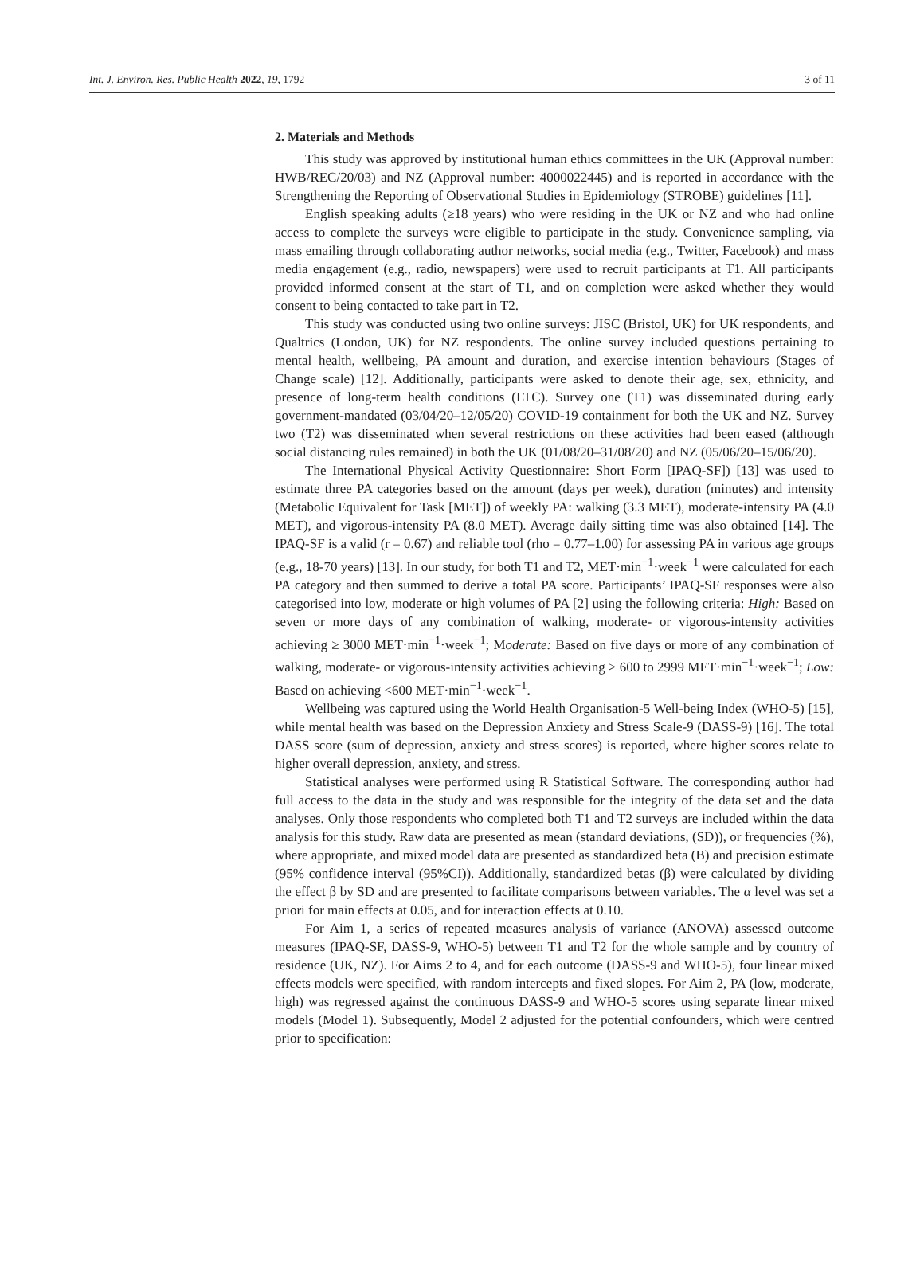Int. J. Environ. Res. Public Health 2022, 19, 1792 3 of 11
2. Materials and Methods
This study was approved by institutional human ethics committees in the UK (Approval number: HWB/REC/20/03) and NZ (Approval number: 4000022445) and is reported in accordance with the Strengthening the Reporting of Observational Studies in Epidemiology (STROBE) guidelines [11].
English speaking adults (≥18 years) who were residing in the UK or NZ and who had online access to complete the surveys were eligible to participate in the study. Convenience sampling, via mass emailing through collaborating author networks, social media (e.g., Twitter, Facebook) and mass media engagement (e.g., radio, newspapers) were used to recruit participants at T1. All participants provided informed consent at the start of T1, and on completion were asked whether they would consent to being contacted to take part in T2.
This study was conducted using two online surveys: JISC (Bristol, UK) for UK respondents, and Qualtrics (London, UK) for NZ respondents. The online survey included questions pertaining to mental health, wellbeing, PA amount and duration, and exercise intention behaviours (Stages of Change scale) [12]. Additionally, participants were asked to denote their age, sex, ethnicity, and presence of long-term health conditions (LTC). Survey one (T1) was disseminated during early government-mandated (03/04/20–12/05/20) COVID-19 containment for both the UK and NZ. Survey two (T2) was disseminated when several restrictions on these activities had been eased (although social distancing rules remained) in both the UK (01/08/20–31/08/20) and NZ (05/06/20–15/06/20).
The International Physical Activity Questionnaire: Short Form [IPAQ-SF]) [13] was used to estimate three PA categories based on the amount (days per week), duration (minutes) and intensity (Metabolic Equivalent for Task [MET]) of weekly PA: walking (3.3 MET), moderate-intensity PA (4.0 MET), and vigorous-intensity PA (8.0 MET). Average daily sitting time was also obtained [14]. The IPAQ-SF is a valid (r = 0.67) and reliable tool (rho = 0.77–1.00) for assessing PA in various age groups (e.g., 18-70 years) [13]. In our study, for both T1 and T2, MET·min<sup>−1</sup>·week<sup>−1</sup> were calculated for each PA category and then summed to derive a total PA score. Participants’ IPAQ-SF responses were also categorised into low, moderate or high volumes of PA [2] using the following criteria: High: Based on seven or more days of any combination of walking, moderate- or vigorous-intensity activities achieving ≥ 3000 MET·min<sup>−1</sup>·week<sup>−1</sup>; Moderate: Based on five days or more of any combination of walking, moderate- or vigorous-intensity activities achieving ≥ 600 to 2999 MET·min<sup>−1</sup>·week<sup>−1</sup>; Low: Based on achieving <600 MET·min<sup>−1</sup>·week<sup>−1</sup>.
Wellbeing was captured using the World Health Organisation-5 Well-being Index (WHO-5) [15], while mental health was based on the Depression Anxiety and Stress Scale-9 (DASS-9) [16]. The total DASS score (sum of depression, anxiety and stress scores) is reported, where higher scores relate to higher overall depression, anxiety, and stress.
Statistical analyses were performed using R Statistical Software. The corresponding author had full access to the data in the study and was responsible for the integrity of the data set and the data analyses. Only those respondents who completed both T1 and T2 surveys are included within the data analysis for this study. Raw data are presented as mean (standard deviations, (SD)), or frequencies (%), where appropriate, and mixed model data are presented as standardized beta (B) and precision estimate (95% confidence interval (95%CI)). Additionally, standardized betas (β) were calculated by dividing the effect β by SD and are presented to facilitate comparisons between variables. The α level was set a priori for main effects at 0.05, and for interaction effects at 0.10.
For Aim 1, a series of repeated measures analysis of variance (ANOVA) assessed outcome measures (IPAQ-SF, DASS-9, WHO-5) between T1 and T2 for the whole sample and by country of residence (UK, NZ). For Aims 2 to 4, and for each outcome (DASS-9 and WHO-5), four linear mixed effects models were specified, with random intercepts and fixed slopes. For Aim 2, PA (low, moderate, high) was regressed against the continuous DASS-9 and WHO-5 scores using separate linear mixed models (Model 1). Subsequently, Model 2 adjusted for the potential confounders, which were centred prior to specification: